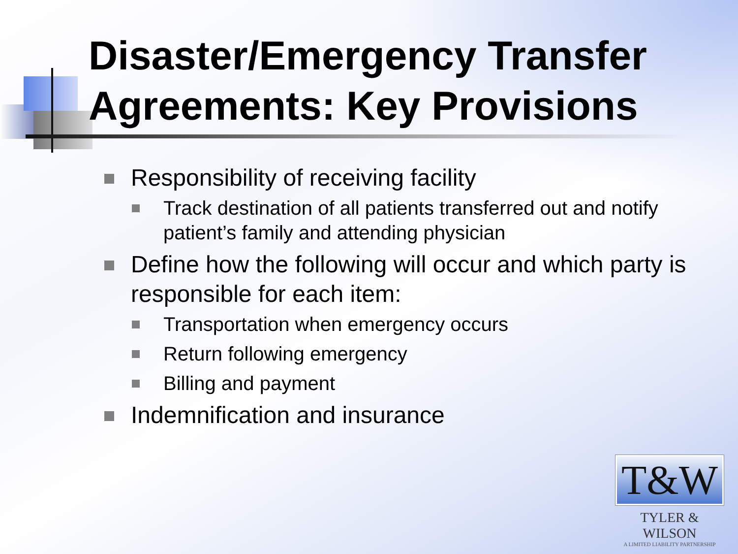Disaster/Emergency Transfer Agreements: Key Provisions
Responsibility of receiving facility
Track destination of all patients transferred out and notify patient’s family and attending physician
Define how the following will occur and which party is responsible for each item:
Transportation when emergency occurs
Return following emergency
Billing and payment
Indemnification and insurance
T&W
TYLER & WILSON
A LIMITED LIABILITY PARTNERSHIP